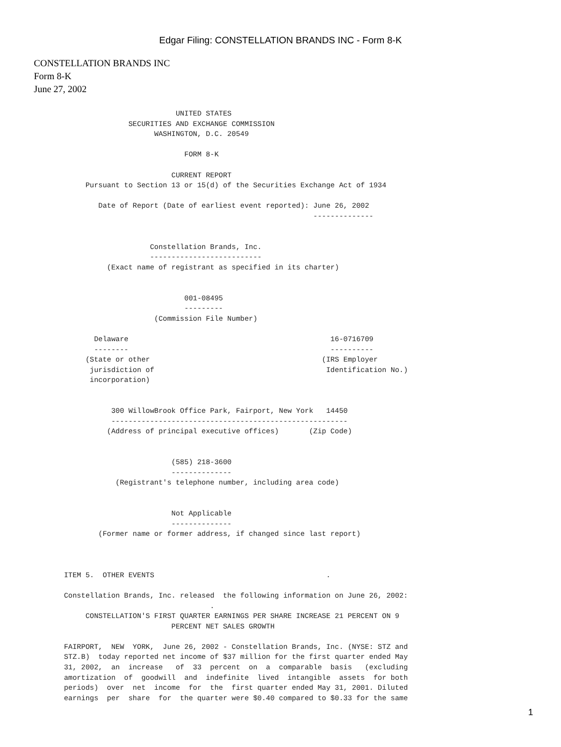Edgar Filing: CONSTELLATION BRANDS INC - Form 8-K
CONSTELLATION BRANDS INC
Form 8-K
June 27, 2002
                                 UNITED STATES
                      SECURITIES AND EXCHANGE COMMISSION
                            WASHINGTON, D.C. 20549

                                   FORM 8-K

                                CURRENT REPORT
            Pursuant to Section 13 or 15(d) of the Securities Exchange Act of 1934

               Date of Report (Date of earliest event reported): June 26, 2002
                                                                 --------------


                           Constellation Brands, Inc.
                           --------------------------
                 (Exact name of registrant as specified in its charter)


                                   001-08495
                                   ---------
                            (Commission File Number)

              Delaware                                               16-0716709
              --------                                               ----------
            (State or other                                        (IRS Employer
             jurisdiction of                                        Identification No.)
             incorporation)


                  300 WillowBrook Office Park, Fairport, New York   14450
                  -------------------------------------------------------
                 (Address of principal executive offices)       (Zip Code)


                                (585) 218-3600
                                --------------
                   (Registrant's telephone number, including area code)


                                Not Applicable
                                --------------
               (Former name or former address, if changed since last report)



       ITEM 5.  OTHER EVENTS                                        .

       Constellation Brands, Inc. released  the following information on June 26, 2002:
                                         .
            CONSTELLATION'S FIRST QUARTER EARNINGS PER SHARE INCREASE 21 PERCENT ON 9
                                PERCENT NET SALES GROWTH

       FAIRPORT,  NEW  YORK,  June 26, 2002 - Constellation Brands, Inc. (NYSE: STZ and
       STZ.B)  today reported net income of $37 million for the first quarter ended May
       31, 2002,  an  increase   of  33  percent  on  a  comparable  basis   (excluding
       amortization  of  goodwill  and  indefinite  lived  intangible  assets  for both
       periods)  over  net  income  for  the  first quarter ended May 31, 2001. Diluted
       earnings  per  share  for  the quarter were $0.40 compared to $0.33 for the same
1